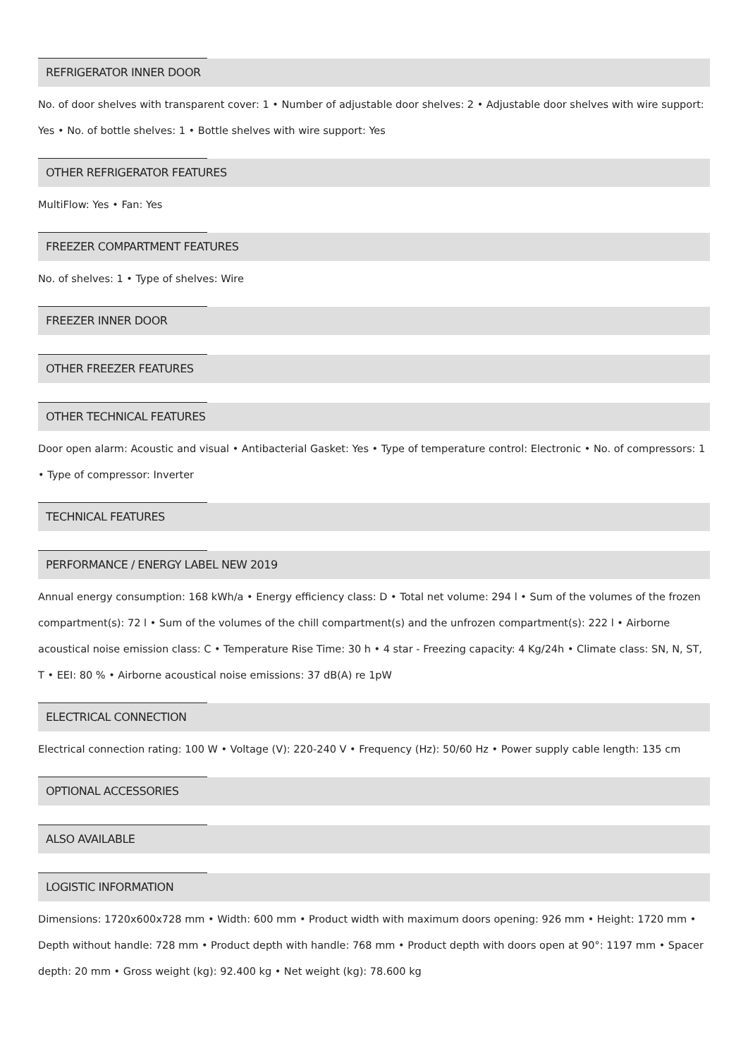REFRIGERATOR INNER DOOR
No. of door shelves with transparent cover: 1 • Number of adjustable door shelves: 2 • Adjustable door shelves with wire support: Yes • No. of bottle shelves: 1 • Bottle shelves with wire support: Yes
OTHER REFRIGERATOR FEATURES
MultiFlow: Yes • Fan: Yes
FREEZER COMPARTMENT FEATURES
No. of shelves: 1 • Type of shelves: Wire
FREEZER INNER DOOR
OTHER FREEZER FEATURES
OTHER TECHNICAL FEATURES
Door open alarm: Acoustic and visual • Antibacterial Gasket: Yes • Type of temperature control: Electronic • No. of compressors: 1 • Type of compressor: Inverter
TECHNICAL FEATURES
PERFORMANCE / ENERGY LABEL NEW 2019
Annual energy consumption: 168 kWh/a • Energy efficiency class: D • Total net volume: 294 l • Sum of the volumes of the frozen compartment(s): 72 l • Sum of the volumes of the chill compartment(s) and the unfrozen compartment(s): 222 l • Airborne acoustical noise emission class: C • Temperature Rise Time: 30 h • 4 star - Freezing capacity: 4 Kg/24h • Climate class: SN, N, ST, T • EEI: 80 % • Airborne acoustical noise emissions: 37 dB(A) re 1pW
ELECTRICAL CONNECTION
Electrical connection rating: 100 W • Voltage (V): 220-240 V • Frequency (Hz): 50/60 Hz • Power supply cable length: 135 cm
OPTIONAL ACCESSORIES
ALSO AVAILABLE
LOGISTIC INFORMATION
Dimensions: 1720x600x728 mm • Width: 600 mm • Product width with maximum doors opening: 926 mm • Height: 1720 mm • Depth without handle: 728 mm • Product depth with handle: 768 mm • Product depth with doors open at 90°: 1197 mm • Spacer depth: 20 mm • Gross weight (kg): 92.400 kg • Net weight (kg): 78.600 kg